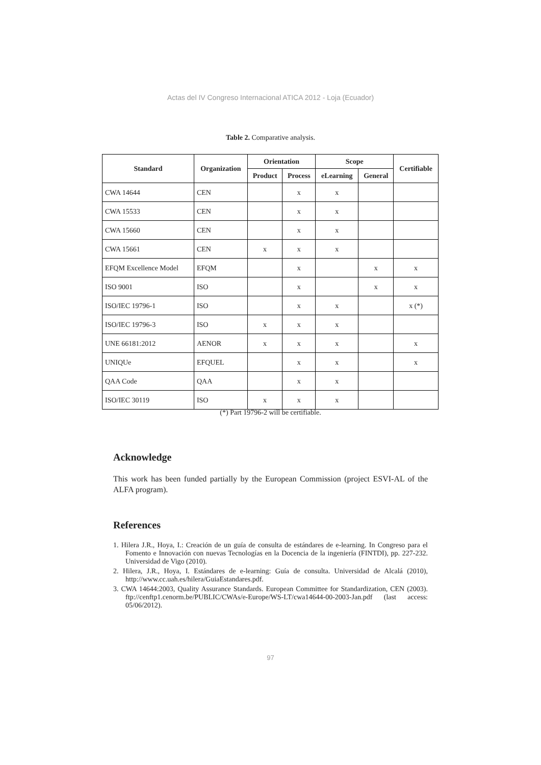Actas del IV Congreso Internacional ATICA 2012 - Loja (Ecuador)
Table 2. Comparative analysis.
| Standard | Organization | Orientation | | Scope | | Certifiable |
| --- | --- | --- | --- | --- | --- | --- |
| | | Product | Process | eLearning | General | |
| CWA 14644 | CEN | | x | x | | |
| CWA 15533 | CEN | | x | x | | |
| CWA 15660 | CEN | | x | x | | |
| CWA 15661 | CEN | x | x | x | | |
| EFQM Excellence Model | EFQM | | x | | x | x |
| ISO 9001 | ISO | | x | | x | x |
| ISO/IEC 19796-1 | ISO | | x | x | | x (*) |
| ISO/IEC 19796-3 | ISO | x | x | x | | |
| UNE 66181:2012 | AENOR | x | x | x | | x |
| UNIQUe | EFQUEL | | x | x | | x |
| QAA Code | QAA | | x | x | | |
| ISO/IEC 30119 | ISO | x | x | x | | |
(*) Part 19796-2 will be certifiable.
Acknowledge
This work has been funded partially by the European Commission (project ESVI-AL of the ALFA program).
References
1. Hilera J.R., Hoya, I.: Creación de un guía de consulta de estándares de e-learning. In Congreso para el Fomento e Innovación con nuevas Tecnologías en la Docencia de la ingeniería (FINTDI), pp. 227-232. Universidad de Vigo (2010).
2. Hilera, J.R., Hoya, I. Estándares de e-learning: Guía de consulta. Universidad de Alcalá (2010), http://www.cc.uah.es/hilera/GuiaEstandares.pdf.
3. CWA 14644:2003, Quality Assurance Standards. European Committee for Standardization, CEN (2003). ftp://cenftp1.cenorm.be/PUBLIC/CWAs/e-Europe/WS-LT/cwa14644-00-2003-Jan.pdf (last access: 05/06/2012).
97